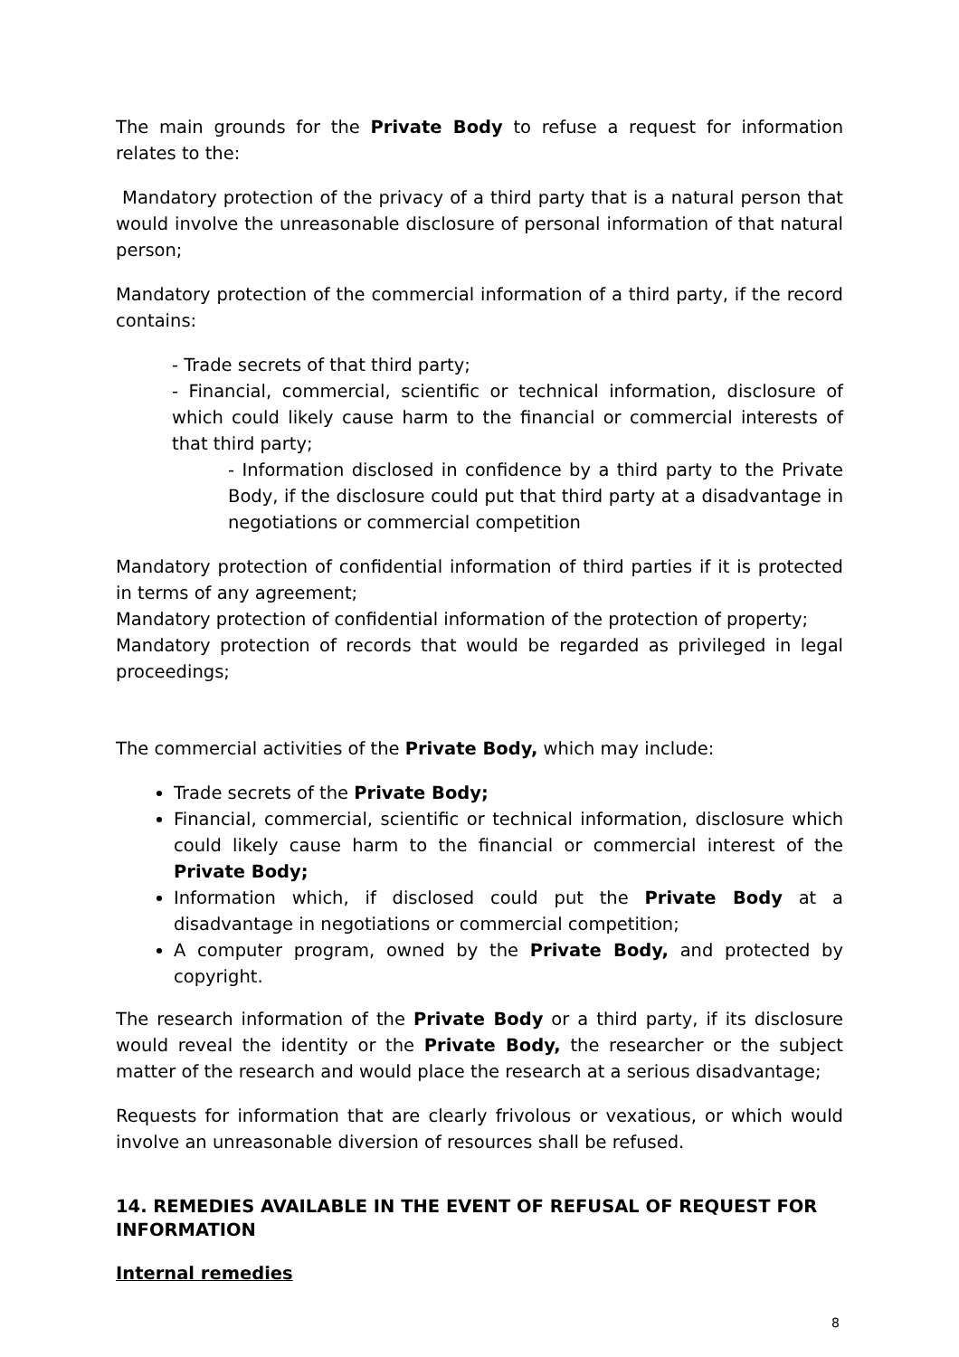The main grounds for the Private Body to refuse a request for information relates to the:
Mandatory protection of the privacy of a third party that is a natural person that would involve the unreasonable disclosure of personal information of that natural person;
Mandatory protection of the commercial information of a third party, if the record contains:
- Trade secrets of that third party;
- Financial, commercial, scientific or technical information, disclosure of which could likely cause harm to the financial or commercial interests of that third party;
- Information disclosed in confidence by a third party to the Private Body, if the disclosure could put that third party at a disadvantage in negotiations or commercial competition
Mandatory protection of confidential information of third parties if it is protected in terms of any agreement;
Mandatory protection of confidential information of the protection of property;
Mandatory protection of records that would be regarded as privileged in legal proceedings;
The commercial activities of the Private Body, which may include:
Trade secrets of the Private Body;
Financial, commercial, scientific or technical information, disclosure which could likely cause harm to the financial or commercial interest of the Private Body;
Information which, if disclosed could put the Private Body at a disadvantage in negotiations or commercial competition;
A computer program, owned by the Private Body, and protected by copyright.
The research information of the Private Body or a third party, if its disclosure would reveal the identity or the Private Body, the researcher or the subject matter of the research and would place the research at a serious disadvantage;
Requests for information that are clearly frivolous or vexatious, or which would involve an unreasonable diversion of resources shall be refused.
14. REMEDIES AVAILABLE IN THE EVENT OF REFUSAL OF REQUEST FOR INFORMATION
Internal remedies
8